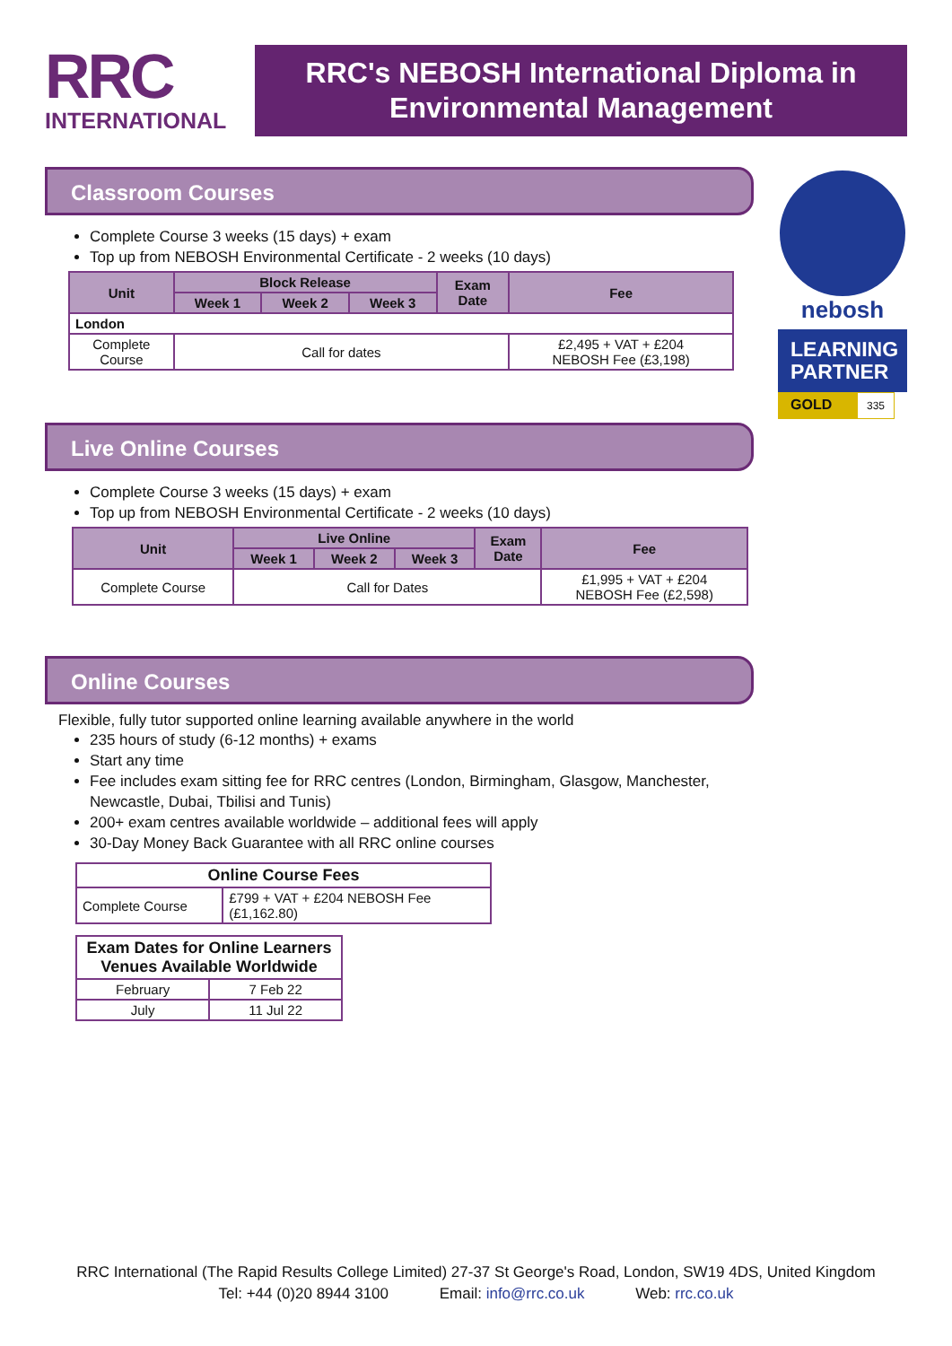RRC
INTERNATIONAL
RRC's NEBOSH International Diploma in
Environmental Management
nebosh
LEARNING
PARTNER
GOLD 335
Classroom Courses
Complete Course 3 weeks (15 days) + exam
Top up from NEBOSH Environmental Certificate - 2 weeks (10 days)
| Unit | Block Release | | | Exam Date | Fee |
| --- | --- | --- | --- | --- | --- |
| | Week 1 | Week 2 | Week 3 | | |
| London | | | | | |
| Complete Course | Call for dates | | | | £2,495 + VAT + £204 NEBOSH Fee (£3,198) |
Live Online Courses
Complete Course 3 weeks (15 days) + exam
Top up from NEBOSH Environmental Certificate - 2 weeks (10 days)
| Unit | Live Online | | | Exam Date | Fee |
| --- | --- | --- | --- | --- | --- |
| | Week 1 | Week 2 | Week 3 | | |
| Complete Course | Call for Dates | | | | £1,995 + VAT + £204 NEBOSH Fee (£2,598) |
Online Courses
Flexible, fully tutor supported online learning available anywhere in the world
235 hours of study (6-12 months) + exams
Start any time
Fee includes exam sitting fee for RRC centres (London, Birmingham, Glasgow, Manchester, Newcastle, Dubai, Tbilisi and Tunis)
200+ exam centres available worldwide – additional fees will apply
30-Day Money Back Guarantee with all RRC online courses
| Online Course Fees | |
| --- | --- |
| Complete Course | £799 + VAT + £204 NEBOSH Fee (£1,162.80) |
| Exam Dates for Online Learners Venues Available Worldwide | |
| --- | --- |
| February | 7 Feb 22 |
| July | 11 Jul 22 |
RRC International (The Rapid Results College Limited) 27-37 St George's Road, London, SW19 4DS, United Kingdom
Tel: +44 (0)20 8944 3100 Email: info@rrc.co.uk Web: rrc.co.uk